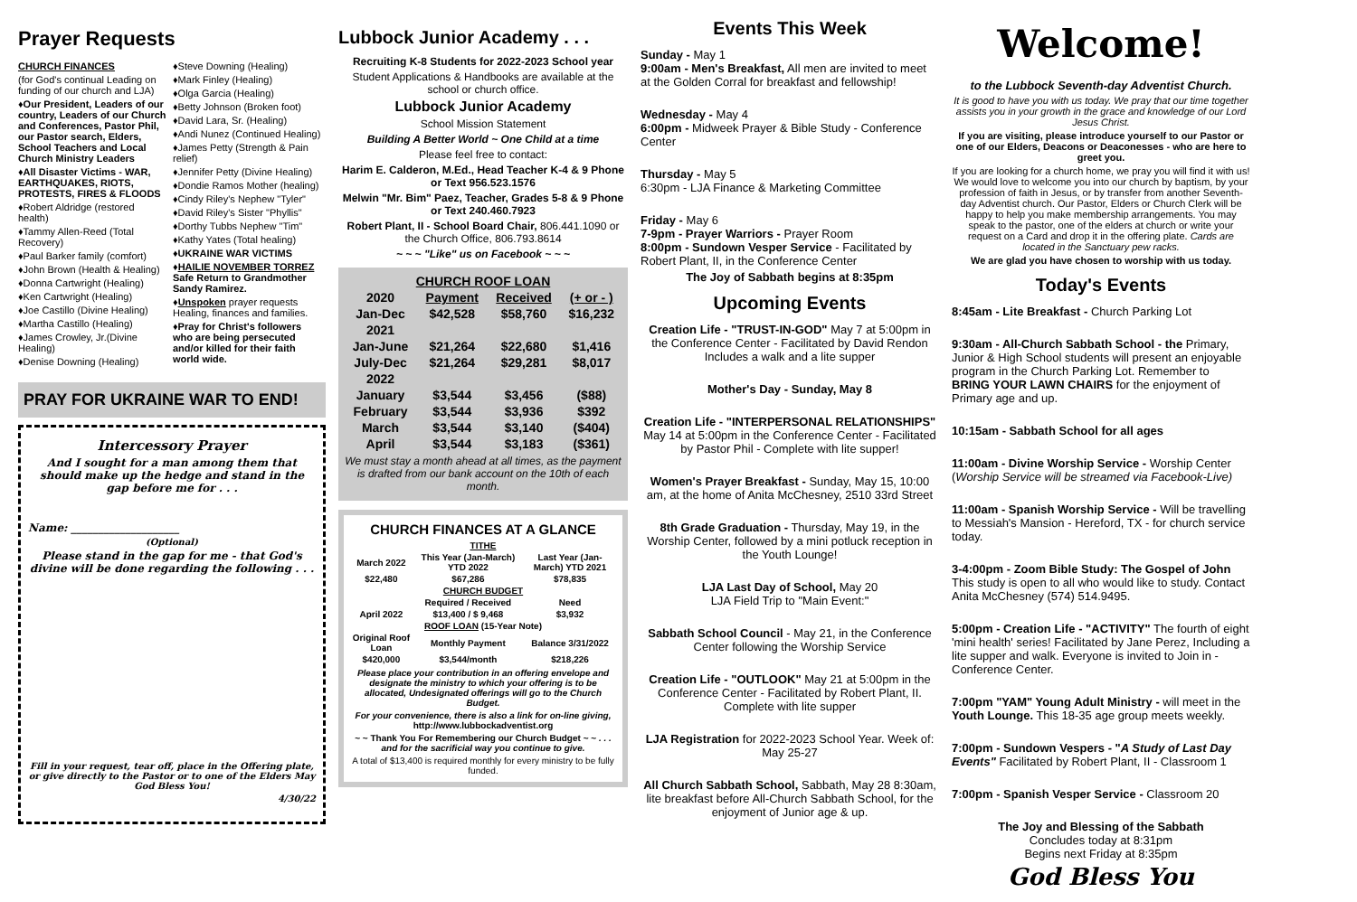Prayer Requests
CHURCH FINANCES
(for God's continual Leading on funding of our church and LJA)
♦Our President, Leaders of our country, Leaders of our Church and Conferences, Pastor Phil, our Pastor search, Elders, School Teachers and Local Church Ministry Leaders
♦All Disaster Victims - WAR, EARTHQUAKES, RIOTS, PROTESTS, FIRES & FLOODS
♦Robert Aldridge (restored health)
♦Tammy Allen-Reed (Total Recovery)
♦Paul Barker family (comfort)
♦John Brown (Health & Healing)
♦Donna Cartwright (Healing)
♦Ken Cartwright (Healing)
♦Joe Castillo (Divine Healing)
♦Martha Castillo (Healing)
♦James Crowley, Jr.(Divine Healing)
♦Denise Downing (Healing)
♦Steve Downing (Healing)
♦Mark Finley (Healing)
♦Olga Garcia (Healing)
♦Betty Johnson (Broken foot)
♦David Lara, Sr. (Healing)
♦Andi Nunez (Continued Healing)
♦James Petty (Strength & Pain relief)
♦Jennifer Petty (Divine Healing)
♦Dondie Ramos Mother (healing)
♦Cindy Riley's Nephew "Tyler"
♦David Riley's Sister "Phyllis"
♦Dorthy Tubbs Nephew "Tim"
♦Kathy Yates (Total healing)
♦UKRAINE WAR VICTIMS
♦HAILIE NOVEMBER TORREZ Safe Return to Grandmother Sandy Ramirez.
♦Unspoken prayer requests Healing, finances and families.
♦Pray for Christ's followers who are being persecuted and/or killed for their faith world wide.
PRAY FOR UKRAINE WAR TO END!
Intercessory Prayer
And I sought for a man among them that should make up the hedge and stand in the gap before me for . . .
Name: ____________________
(Optional)
Please stand in the gap for me - that God's divine will be done regarding the following . . .
Fill in your request, tear off, place in the Offering plate, or give directly to the Pastor or to one of the Elders May God Bless You!
4/30/22
Lubbock Junior Academy . . .
Recruiting K-8 Students for 2022-2023 School year
Student Applications & Handbooks are available at the school or church office.
Lubbock Junior Academy
School Mission Statement
Building A Better World ~ One Child at a time
Please feel free to contact:
Harim E. Calderon, M.Ed., Head Teacher K-4 & 9 Phone or Text 956.523.1576
Melwin "Mr. Bim" Paez, Teacher, Grades 5-8 & 9 Phone or Text 240.460.7923
Robert Plant, II - School Board Chair, 806.441.1090 or the Church Office, 806.793.8614
~ ~ ~ "Like" us on Facebook ~ ~ ~
| CHURCH ROOF LOAN | | | |
| --- | --- | --- | --- |
| 2020 | Payment | Received | (+ or - ) |
| Jan-Dec | $42,528 | $58,760 | $16,232 |
| 2021 | | | |
| Jan-June | $21,264 | $22,680 | $1,416 |
| July-Dec | $21,264 | $29,281 | $8,017 |
| 2022 | | | |
| January | $3,544 | $3,456 | ($88) |
| February | $3,544 | $3,936 | $392 |
| March | $3,544 | $3,140 | ($404) |
| April | $3,544 | $3,183 | ($361) |
We must stay a month ahead at all times, as the payment is drafted from our bank account on the 10th of each month.
CHURCH FINANCES AT A GLANCE
| TITHE | | |
| --- | --- | --- |
| March 2022 | This Year (Jan-March) YTD 2022 | Last Year (Jan-March) YTD 2021 |
| $22,480 | $67,286 | $78,835 |
| CHURCH BUDGET | | |
| | Required / Received | Need |
| April 2022 | $13,400 / $ 9,468 | $3,932 |
| ROOF LOAN (15-Year Note) | | |
| Original Roof Loan | Monthly Payment | Balance 3/31/2022 |
| $420,000 | $3,544/month | $218,226 |
Please place your contribution in an offering envelope and designate the ministry to which your offering is to be allocated, Undesignated offerings will go to the Church Budget.
For your convenience, there is also a link for on-line giving, http://www.lubbockadventist.org
~ ~ Thank You For Remembering our Church Budget ~ ~ . . . and for the sacrificial way you continue to give.
A total of $13,400 is required monthly for every ministry to be fully funded.
Events This Week
Sunday - May 1
9:00am - Men's Breakfast, All men are invited to meet at the Golden Corral for breakfast and fellowship!
Wednesday - May 4
6:00pm - Midweek Prayer & Bible Study - Conference Center
Thursday - May 5
6:30pm - LJA Finance & Marketing Committee
Friday - May 6
7-9pm - Prayer Warriors - Prayer Room
8:00pm - Sundown Vesper Service - Facilitated by Robert Plant, II, in the Conference Center
The Joy of Sabbath begins at 8:35pm
Upcoming Events
Creation Life - "TRUST-IN-GOD" May 7 at 5:00pm in the Conference Center - Facilitated by David Rendon Includes a walk and a lite supper
Mother's Day - Sunday, May 8
Creation Life - "INTERPERSONAL RELATIONSHIPS" May 14 at 5:00pm in the Conference Center - Facilitated by Pastor Phil - Complete with lite supper!
Women's Prayer Breakfast - Sunday, May 15, 10:00 am, at the home of Anita McChesney, 2510 33rd Street
8th Grade Graduation - Thursday, May 19, in the Worship Center, followed by a mini potluck reception in the Youth Lounge!
LJA Last Day of School, May 20
LJA Field Trip to "Main Event:"
Sabbath School Council - May 21, in the Conference Center following the Worship Service
Creation Life - "OUTLOOK" May 21 at 5:00pm in the Conference Center - Facilitated by Robert Plant, II. Complete with lite supper
LJA Registration for 2022-2023 School Year. Week of: May 25-27
All Church Sabbath School, Sabbath, May 28 8:30am, lite breakfast before All-Church Sabbath School, for the enjoyment of Junior age & up.
Welcome!
to the Lubbock Seventh-day Adventist Church.
It is good to have you with us today. We pray that our time together assists you in your growth in the grace and knowledge of our Lord Jesus Christ.
If you are visiting, please introduce yourself to our Pastor or one of our Elders, Deacons or Deaconesses - who are here to greet you.
If you are looking for a church home, we pray you will find it with us! We would love to welcome you into our church by baptism, by your profession of faith in Jesus, or by transfer from another Seventh-day Adventist church. Our Pastor, Elders or Church Clerk will be happy to help you make membership arrangements. You may speak to the pastor, one of the elders at church or write your request on a Card and drop it in the offering plate. Cards are located in the Sanctuary pew racks.
We are glad you have chosen to worship with us today.
Today's Events
8:45am - Lite Breakfast - Church Parking Lot
9:30am - All-Church Sabbath School - the Primary, Junior & High School students will present an enjoyable program in the Church Parking Lot. Remember to BRING YOUR LAWN CHAIRS for the enjoyment of Primary age and up.
10:15am - Sabbath School for all ages
11:00am - Divine Worship Service - Worship Center (Worship Service will be streamed via Facebook-Live)
11:00am - Spanish Worship Service - Will be travelling to Messiah's Mansion - Hereford, TX - for church service today.
3-4:00pm - Zoom Bible Study: The Gospel of John This study is open to all who would like to study. Contact Anita McChesney (574) 514.9495.
5:00pm - Creation Life - "ACTIVITY" The fourth of eight 'mini health' series! Facilitated by Jane Perez, Including a lite supper and walk. Everyone is invited to Join in - Conference Center.
7:00pm "YAM" Young Adult Ministry - will meet in the Youth Lounge. This 18-35 age group meets weekly.
7:00pm - Sundown Vespers - "A Study of Last Day Events" Facilitated by Robert Plant, II - Classroom 1
7:00pm - Spanish Vesper Service - Classroom 20
The Joy and Blessing of the Sabbath
Concludes today at 8:31pm
Begins next Friday at 8:35pm
God Bless You